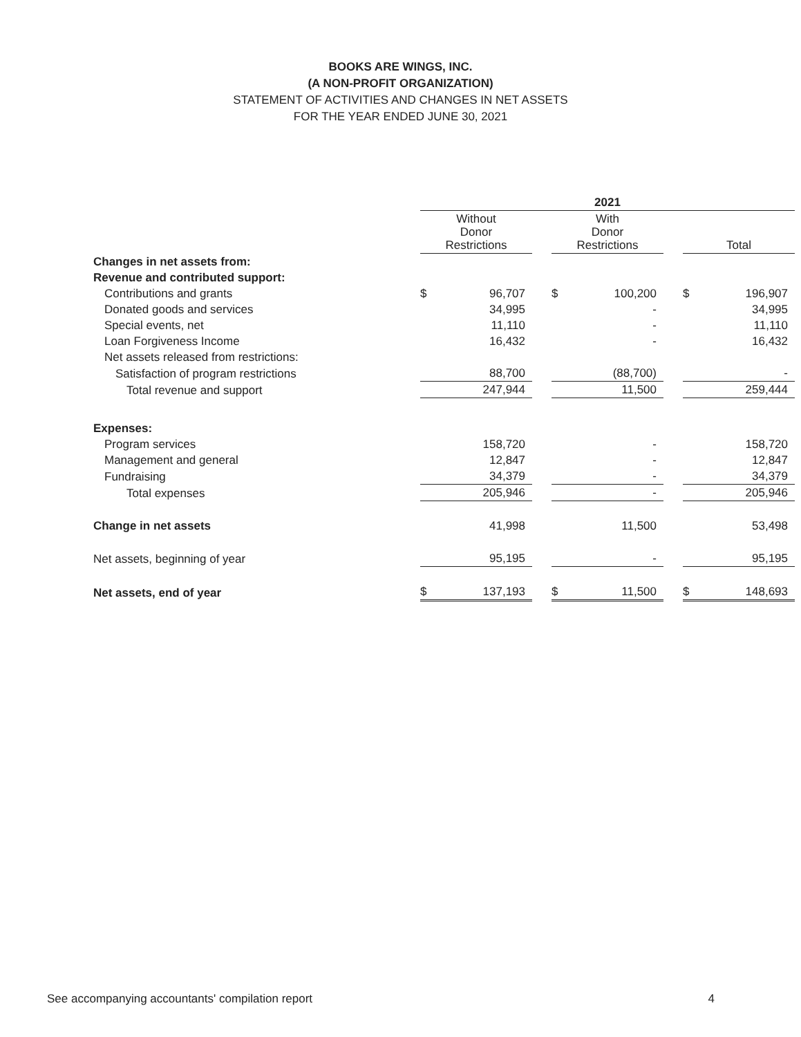BOOKS ARE WINGS, INC.
(A NON-PROFIT ORGANIZATION)
STATEMENT OF ACTIVITIES AND CHANGES IN NET ASSETS
FOR THE YEAR ENDED JUNE 30, 2021
| | 2021 | | | | | | | |
| | Without Donor Restrictions | | | With Donor Restrictions | | | Total | |
| Changes in net assets from: | | | | | | | | |
| Revenue and contributed support: | | | | | | | | |
| Contributions and grants | $ | 96,707 | | $ | 100,200 | | $ | 196,907 |
| Donated goods and services | | 34,995 | | | - | | | 34,995 |
| Special events, net | | 11,110 | | | - | | | 11,110 |
| Loan Forgiveness Income | | 16,432 | | | - | | | 16,432 |
| Net assets released from restrictions: | | | | | | | | |
| Satisfaction of program restrictions | | 88,700 | | | (88,700) | | | - |
| Total revenue and support | | 247,944 | | | 11,500 | | | 259,444 |
| Expenses: | | | | | | | | |
| Program services | | 158,720 | | | - | | | 158,720 |
| Management and general | | 12,847 | | | - | | | 12,847 |
| Fundraising | | 34,379 | | | - | | | 34,379 |
| Total expenses | | 205,946 | | | - | | | 205,946 |
| Change in net assets | | 41,998 | | | 11,500 | | | 53,498 |
| Net assets, beginning of year | | 95,195 | | | - | | | 95,195 |
| Net assets, end of year | $ | 137,193 | | $ | 11,500 | | $ | 148,693 |
See accompanying accountants' compilation report 4